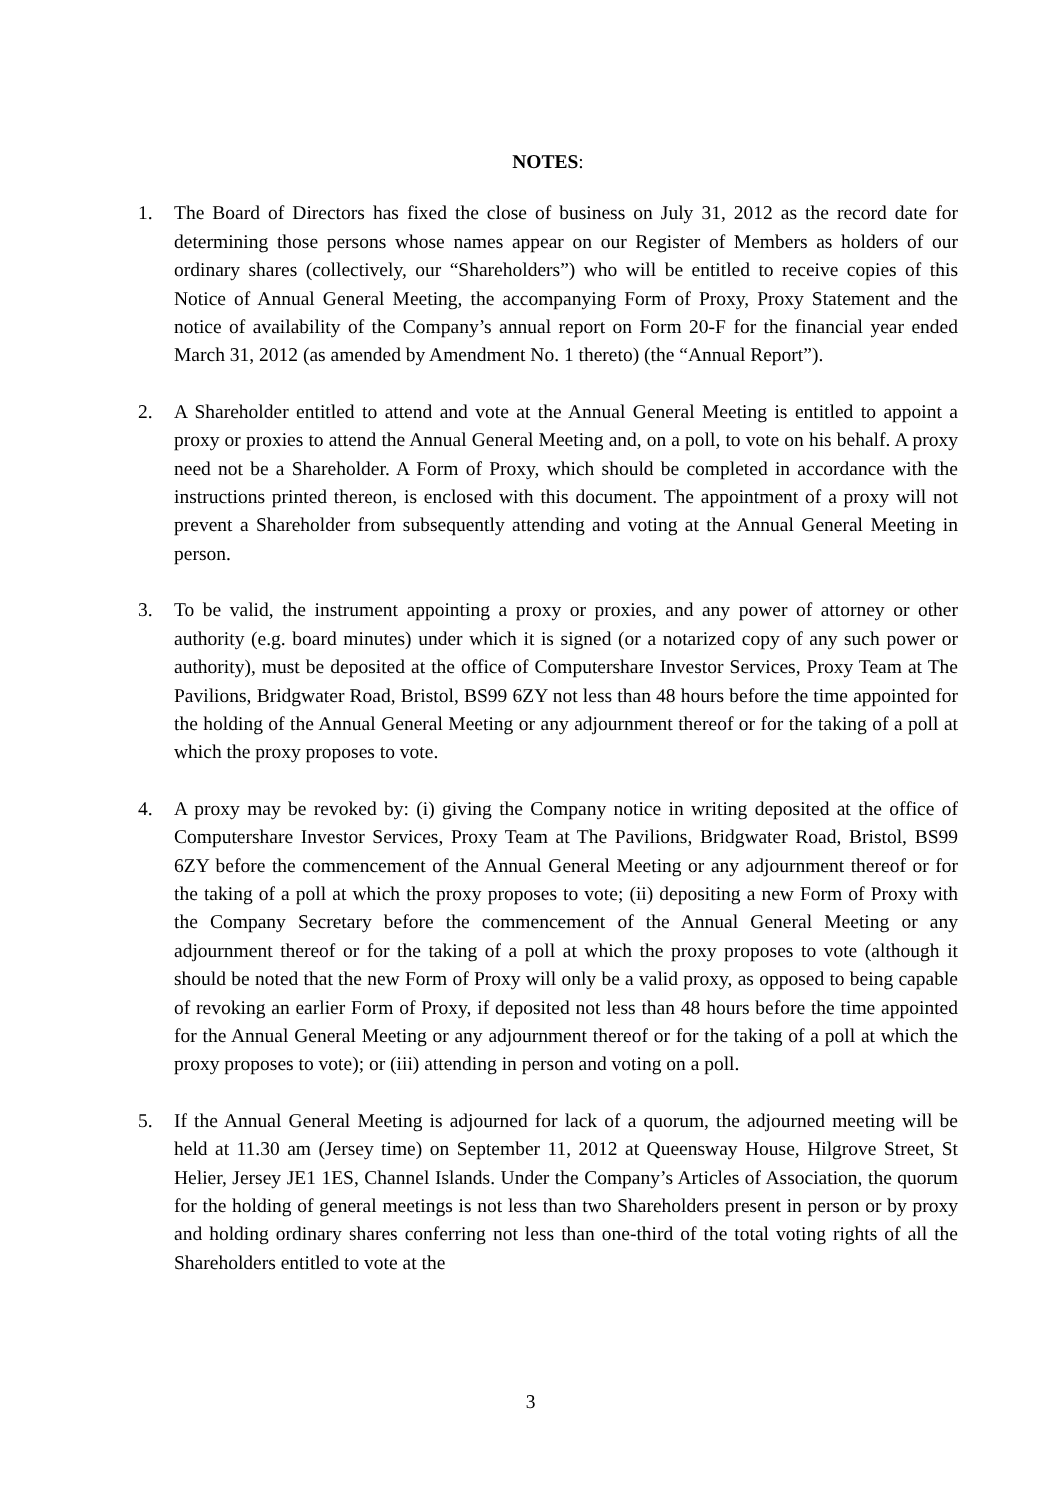NOTES:
1. The Board of Directors has fixed the close of business on July 31, 2012 as the record date for determining those persons whose names appear on our Register of Members as holders of our ordinary shares (collectively, our “Shareholders”) who will be entitled to receive copies of this Notice of Annual General Meeting, the accompanying Form of Proxy, Proxy Statement and the notice of availability of the Company’s annual report on Form 20-F for the financial year ended March 31, 2012 (as amended by Amendment No. 1 thereto) (the “Annual Report”).
2. A Shareholder entitled to attend and vote at the Annual General Meeting is entitled to appoint a proxy or proxies to attend the Annual General Meeting and, on a poll, to vote on his behalf. A proxy need not be a Shareholder. A Form of Proxy, which should be completed in accordance with the instructions printed thereon, is enclosed with this document. The appointment of a proxy will not prevent a Shareholder from subsequently attending and voting at the Annual General Meeting in person.
3. To be valid, the instrument appointing a proxy or proxies, and any power of attorney or other authority (e.g. board minutes) under which it is signed (or a notarized copy of any such power or authority), must be deposited at the office of Computershare Investor Services, Proxy Team at The Pavilions, Bridgwater Road, Bristol, BS99 6ZY not less than 48 hours before the time appointed for the holding of the Annual General Meeting or any adjournment thereof or for the taking of a poll at which the proxy proposes to vote.
4. A proxy may be revoked by: (i) giving the Company notice in writing deposited at the office of Computershare Investor Services, Proxy Team at The Pavilions, Bridgwater Road, Bristol, BS99 6ZY before the commencement of the Annual General Meeting or any adjournment thereof or for the taking of a poll at which the proxy proposes to vote; (ii) depositing a new Form of Proxy with the Company Secretary before the commencement of the Annual General Meeting or any adjournment thereof or for the taking of a poll at which the proxy proposes to vote (although it should be noted that the new Form of Proxy will only be a valid proxy, as opposed to being capable of revoking an earlier Form of Proxy, if deposited not less than 48 hours before the time appointed for the Annual General Meeting or any adjournment thereof or for the taking of a poll at which the proxy proposes to vote); or (iii) attending in person and voting on a poll.
5. If the Annual General Meeting is adjourned for lack of a quorum, the adjourned meeting will be held at 11.30 am (Jersey time) on September 11, 2012 at Queensway House, Hilgrove Street, St Helier, Jersey JE1 1ES, Channel Islands. Under the Company’s Articles of Association, the quorum for the holding of general meetings is not less than two Shareholders present in person or by proxy and holding ordinary shares conferring not less than one-third of the total voting rights of all the Shareholders entitled to vote at the
3